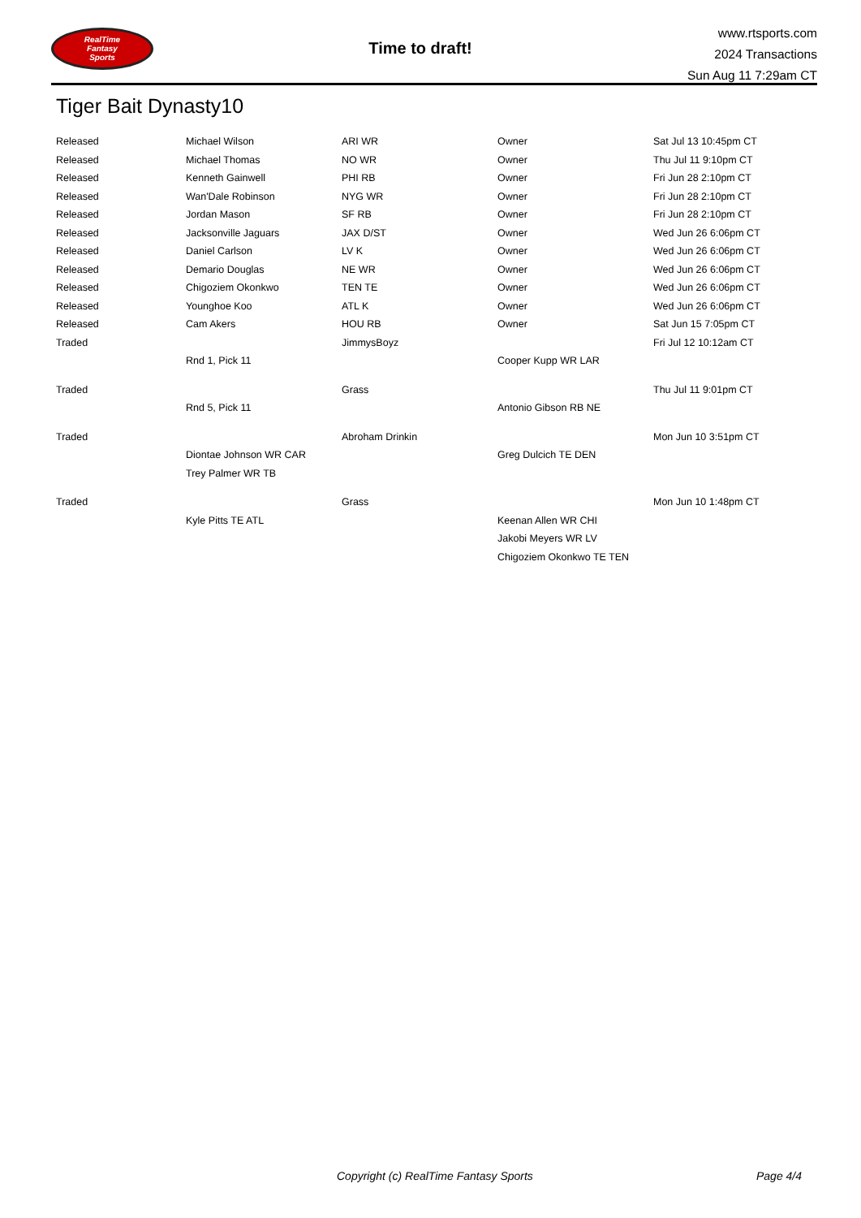RealTime
Fantasy
Sports
Time to draft!
www.rtsports.com
2024 Transactions
Sun Aug 11 7:29am CT
Tiger Bait Dynasty10
| Released | Michael Wilson | ARI WR | Owner | Sat Jul 13 10:45pm CT |
| Released | Michael Thomas | NO WR | Owner | Thu Jul 11 9:10pm CT |
| Released | Kenneth Gainwell | PHI RB | Owner | Fri Jun 28 2:10pm CT |
| Released | Wan'Dale Robinson | NYG WR | Owner | Fri Jun 28 2:10pm CT |
| Released | Jordan Mason | SF RB | Owner | Fri Jun 28 2:10pm CT |
| Released | Jacksonville Jaguars | JAX D/ST | Owner | Wed Jun 26 6:06pm CT |
| Released | Daniel Carlson | LV K | Owner | Wed Jun 26 6:06pm CT |
| Released | Demario Douglas | NE WR | Owner | Wed Jun 26 6:06pm CT |
| Released | Chigoziem Okonkwo | TEN TE | Owner | Wed Jun 26 6:06pm CT |
| Released | Younghoe Koo | ATL K | Owner | Wed Jun 26 6:06pm CT |
| Released | Cam Akers | HOU RB | Owner | Sat Jun 15 7:05pm CT |
| Traded | | JimmysBoyz | | Fri Jul 12 10:12am CT |
| | Rnd 1, Pick 11 | | Cooper Kupp WR LAR | |
| Traded | | Grass | | Thu Jul 11 9:01pm CT |
| | Rnd 5, Pick 11 | | Antonio Gibson RB NE | |
| Traded | | Abroham Drinkin | | Mon Jun 10 3:51pm CT |
| | Diontae Johnson WR CAR | | Greg Dulcich TE DEN | |
| | Trey Palmer WR TB | | | |
| Traded | | Grass | | Mon Jun 10 1:48pm CT |
| | Kyle Pitts TE ATL | | Keenan Allen WR CHI | |
| | | | Jakobi Meyers WR LV | |
| | | | Chigoziem Okonkwo TE TEN | |
Copyright (c) RealTime Fantasy Sports Page 4/4